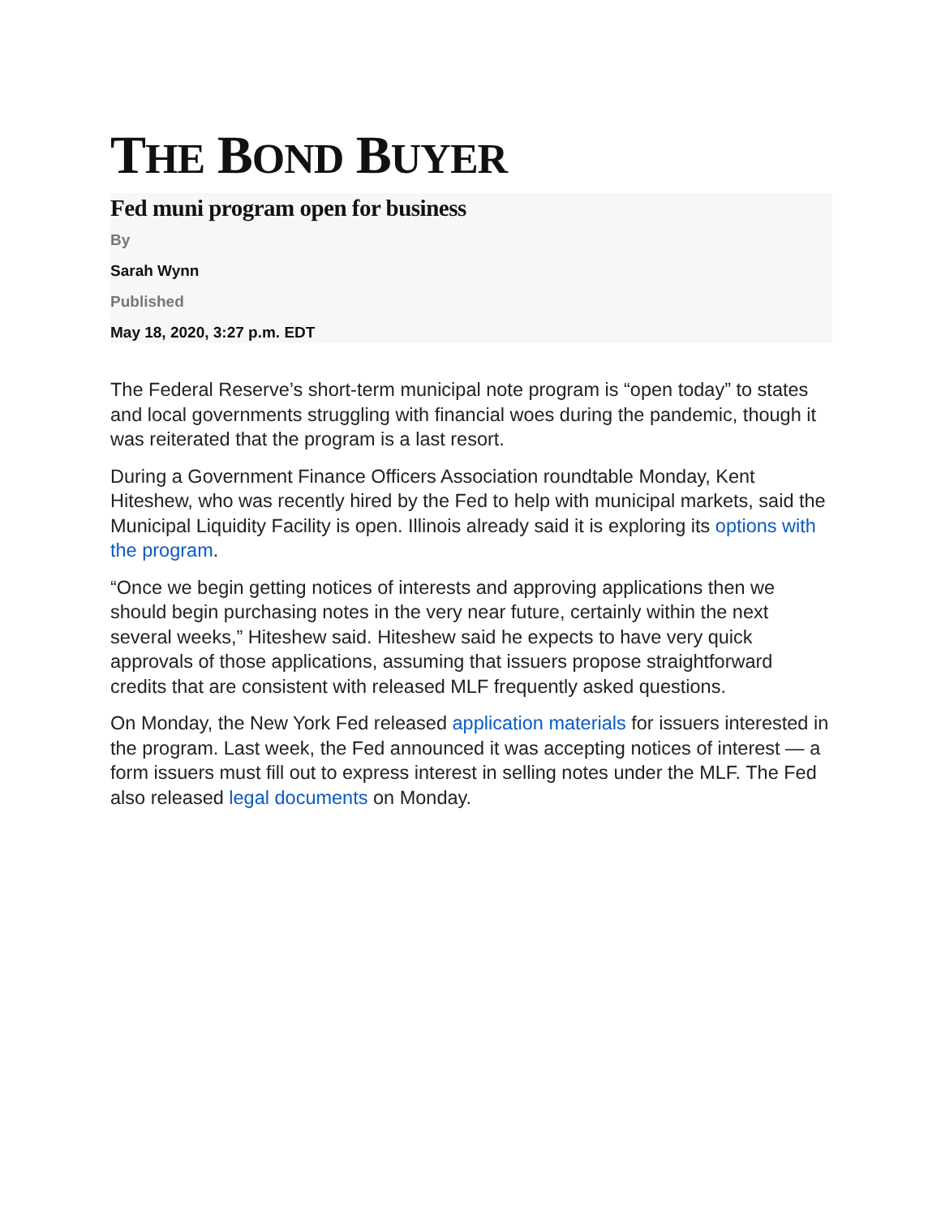THE BOND BUYER
Fed muni program open for business
By
Sarah Wynn
Published
May 18, 2020, 3:27 p.m. EDT
The Federal Reserve’s short-term municipal note program is “open today” to states and local governments struggling with financial woes during the pandemic, though it was reiterated that the program is a last resort.
During a Government Finance Officers Association roundtable Monday, Kent Hiteshew, who was recently hired by the Fed to help with municipal markets, said the Municipal Liquidity Facility is open. Illinois already said it is exploring its options with the program.
“Once we begin getting notices of interests and approving applications then we should begin purchasing notes in the very near future, certainly within the next several weeks,” Hiteshew said. Hiteshew said he expects to have very quick approvals of those applications, assuming that issuers propose straightforward credits that are consistent with released MLF frequently asked questions.
On Monday, the New York Fed released application materials for issuers interested in the program. Last week, the Fed announced it was accepting notices of interest — a form issuers must fill out to express interest in selling notes under the MLF. The Fed also released legal documents on Monday.